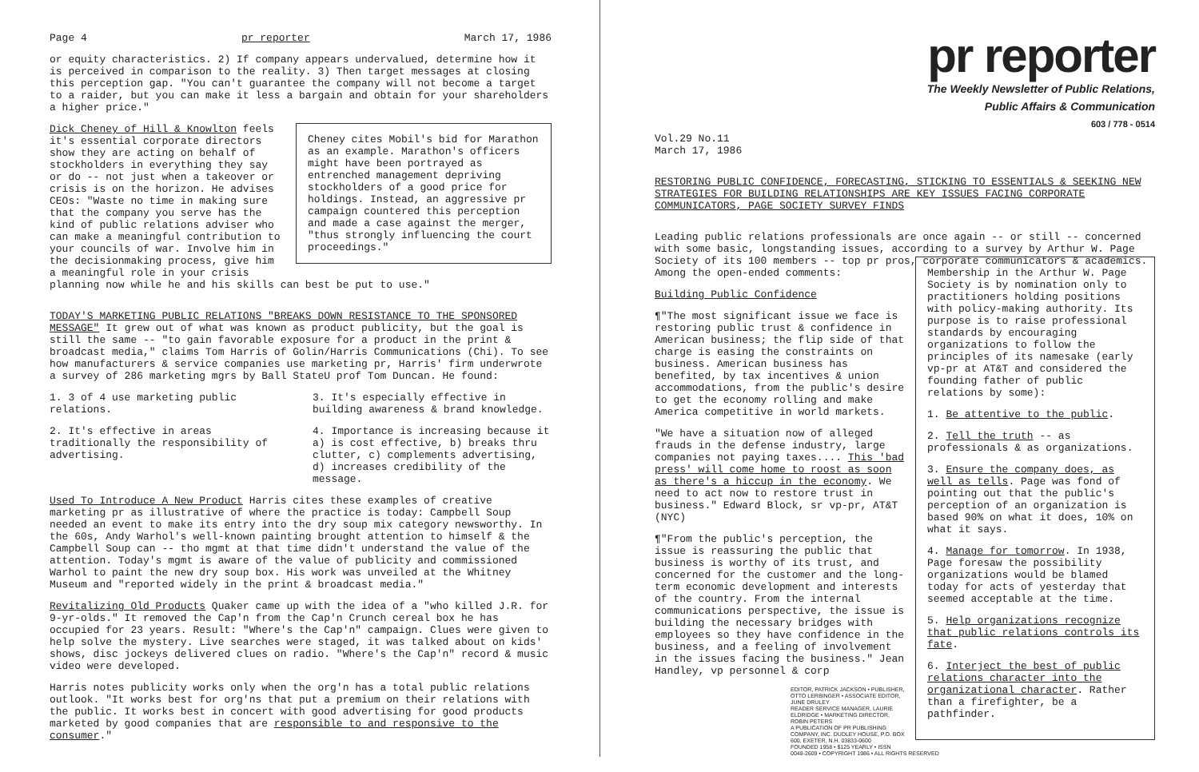Page 4 pr reporter March 17, 1986
or equity characteristics. 2) If company appears undervalued, determine how it is perceived in comparison to the reality. 3) Then target messages at closing this perception gap. "You can't guarantee the company will not become a target to a raider, but you can make it less a bargain and obtain for your shareholders a higher price."
Cheney cites Mobil's bid for Marathon as an example. Marathon's officers might have been portrayed as entrenched management depriving stockholders of a good price for holdings. Instead, an aggressive pr campaign countered this perception and made a case against the merger, "thus strongly influencing the court proceedings."
Dick Cheney of Hill & Knowlton feels it's essential corporate directors show they are acting on behalf of stockholders in everything they say or do -- not just when a takeover or crisis is on the horizon. He advises CEOs: "Waste no time in making sure that the company you serve has the kind of public relations adviser who can make a meaningful contribution to your councils of war. Involve him in the decisionmaking process, give him a meaningful role in your crisis planning now while he and his skills can best be put to use."
TODAY'S MARKETING PUBLIC RELATIONS "BREAKS DOWN RESISTANCE TO THE SPONSORED MESSAGE" It grew out of what was known as product publicity, but the goal is still the same -- "to gain favorable exposure for a product in the print & broadcast media," claims Tom Harris of Golin/Harris Communications (Chi). To see how manufacturers & service companies use marketing pr, Harris' firm underwrote a survey of 286 marketing mgrs by Ball StateU prof Tom Duncan. He found:
1. 3 of 4 use marketing public relations.
2. It's effective in areas traditionally the responsibility of advertising.
3. It's especially effective in building awareness & brand knowledge.
4. Importance is increasing because it a) is cost effective, b) breaks thru clutter, c) complements advertising, d) increases credibility of the message.
Used To Introduce A New Product Harris cites these examples of creative marketing pr as illustrative of where the practice is today: Campbell Soup needed an event to make its entry into the dry soup mix category newsworthy. In the 60s, Andy Warhol's well-known painting brought attention to himself & the Campbell Soup can -- tho mgmt at that time didn't understand the value of the attention. Today's mgmt is aware of the value of publicity and commissioned Warhol to paint the new dry soup box. His work was unveiled at the Whitney Museum and "reported widely in the print & broadcast media."
Revitalizing Old Products Quaker came up with the idea of a "who killed J.R. for 9-yr-olds." It removed the Cap'n from the Cap'n Crunch cereal box he has occupied for 23 years. Result: "Where's the Cap'n" campaign. Clues were given to help solve the mystery. Live searches were staged, it was talked about on kids' shows, disc jockeys delivered clues on radio. "Where's the Cap'n" record & music video were developed.
Harris notes publicity works only when the org'n has a total public relations outlook. "It works best for org'ns that put a premium on their relations with the public. It works best in concert with good advertising for good products marketed by good companies that are responsible to and responsive to the consumer."
pr reporter
The Weekly Newsletter of Public Relations,
Public Affairs & Communication
603 / 778 - 0514
Vol.29 No.11
March 17, 1986
RESTORING PUBLIC CONFIDENCE, FORECASTING, STICKING TO ESSENTIALS & SEEKING NEW STRATEGIES FOR BUILDING RELATIONSHIPS ARE KEY ISSUES FACING CORPORATE COMMUNICATORS, PAGE SOCIETY SURVEY FINDS
Leading public relations professionals are once again -- or still -- concerned with some basic, longstanding issues, according to a survey by Arthur W. Page Society of its 100 members -- top pr pros, corporate communicators & academics. Among the open-ended comments:
Membership in the Arthur W. Page Society is by nomination only to practitioners holding positions with policy-making authority. Its purpose is to raise professional standards by encouraging organizations to follow the principles of its namesake (early vp-pr at AT&T and considered the founding father of public relations by some):
1. Be attentive to the public.
2. Tell the truth -- as professionals & as organizations.
3. Ensure the company does, as well as tells. Page was fond of pointing out that the public's perception of an organization is based 90% on what it does, 10% on what it says.
4. Manage for tomorrow. In 1938, Page foresaw the possibility organizations would be blamed today for acts of yesterday that seemed acceptable at the time.
5. Help organizations recognize that public relations controls its fate.
6. Interject the best of public relations character into the organizational character. Rather than a firefighter, be a pathfinder.
Building Public Confidence
¶"The most significant issue we face is restoring public trust & confidence in American business; the flip side of that charge is easing the constraints on business. American business has benefited, by tax incentives & union accommodations, from the public's desire to get the economy rolling and make America competitive in world markets.
"We have a situation now of alleged frauds in the defense industry, large companies not paying taxes.... This 'bad press' will come home to roost as soon as there's a hiccup in the economy. We need to act now to restore trust in business." Edward Block, sr vp-pr, AT&T (NYC)
¶"From the public's perception, the issue is reassuring the public that business is worthy of its trust, and concerned for the customer and the long-term economic development and interests of the country. From the internal communications perspective, the issue is building the necessary bridges with employees so they have confidence in the business, and a feeling of involvement in the issues facing the business." Jean Handley, vp personnel & corp
EDITOR, PATRICK JACKSON • PUBLISHER, OTTO LERBINGER • ASSOCIATE EDITOR, JUNE DRULEY
READER SERVICE MANAGER, LAURIE ELDRIDGE • MARKETING DIRECTOR, ROBIN PETERS
A PUBLICATION OF PR PUBLISHING COMPANY, INC. DUDLEY HOUSE, P.O. BOX 600, EXETER, N.H. 03833-0600
FOUNDED 1958 • $125 YEARLY • ISSN 0048-2609 • COPYRIGHT 1986 • ALL RIGHTS RESERVED